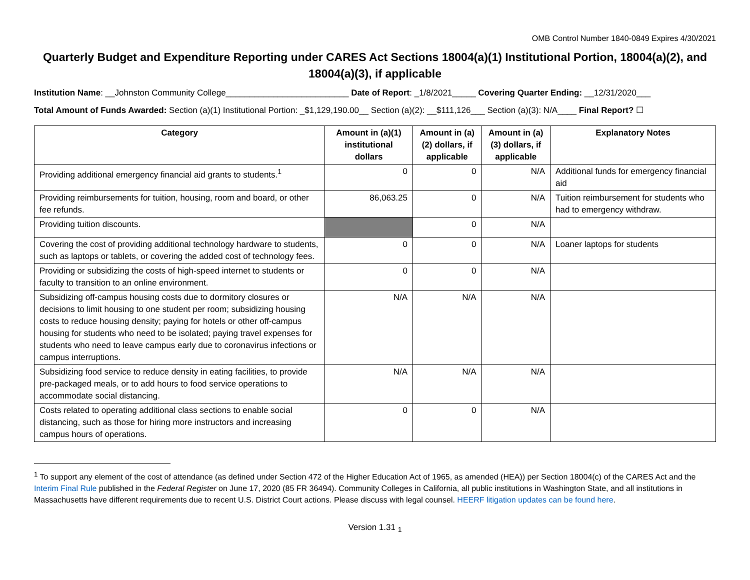OMB Control Number 1840-0849 Expires 4/30/2021
Quarterly Budget and Expenditure Reporting under CARES Act Sections 18004(a)(1) Institutional Portion, 18004(a)(2), and 18004(a)(3), if applicable
Institution Name: __Johnston Community College__________________________ Date of Report: _1/8/2021_____ Covering Quarter Ending: __12/31/2020___
Total Amount of Funds Awarded: Section (a)(1) Institutional Portion: _$1,129,190.00__ Section (a)(2): __$111,126___ Section (a)(3): N/A____ Final Report? ☐
| Category | Amount in (a)(1) institutional dollars | Amount in (a)(2) dollars, if applicable | Amount in (a)(3) dollars, if applicable | Explanatory Notes |
| --- | --- | --- | --- | --- |
| Providing additional emergency financial aid grants to students.<sup>1</sup> | 0 | 0 | N/A | Additional funds for emergency financial aid |
| Providing reimbursements for tuition, housing, room and board, or other fee refunds. | 86,063.25 | 0 | N/A | Tuition reimbursement for students who had to emergency withdraw. |
| Providing tuition discounts. | | 0 | N/A | |
| Covering the cost of providing additional technology hardware to students, such as laptops or tablets, or covering the added cost of technology fees. | 0 | 0 | N/A | Loaner laptops for students |
| Providing or subsidizing the costs of high-speed internet to students or faculty to transition to an online environment. | 0 | 0 | N/A | |
| Subsidizing off-campus housing costs due to dormitory closures or decisions to limit housing to one student per room; subsidizing housing costs to reduce housing density; paying for hotels or other off-campus housing for students who need to be isolated; paying travel expenses for students who need to leave campus early due to coronavirus infections or campus interruptions. | N/A | N/A | N/A | |
| Subsidizing food service to reduce density in eating facilities, to provide pre-packaged meals, or to add hours to food service operations to accommodate social distancing. | N/A | N/A | N/A | |
| Costs related to operating additional class sections to enable social distancing, such as those for hiring more instructors and increasing campus hours of operations. | 0 | 0 | N/A | |
<sup>1</sup> To support any element of the cost of attendance (as defined under Section 472 of the Higher Education Act of 1965, as amended (HEA)) per Section 18004(c) of the CARES Act and the Interim Final Rule published in the Federal Register on June 17, 2020 (85 FR 36494). Community Colleges in California, all public institutions in Washington State, and all institutions in Massachusetts have different requirements due to recent U.S. District Court actions. Please discuss with legal counsel. HEERF litigation updates can be found here.
Version 1.31 <sub>1</sub>